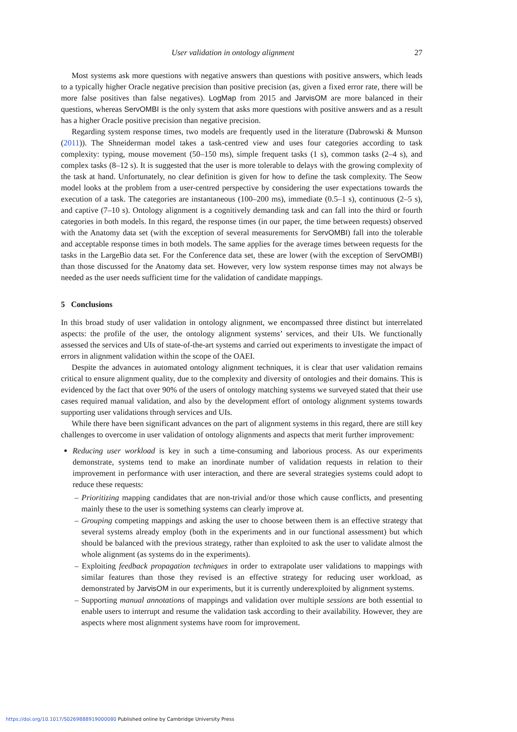User validation in ontology alignment 27
Most systems ask more questions with negative answers than questions with positive answers, which leads to a typically higher Oracle negative precision than positive precision (as, given a fixed error rate, there will be more false positives than false negatives). LogMap from 2015 and JarvisOM are more balanced in their questions, whereas ServOMBI is the only system that asks more questions with positive answers and as a result has a higher Oracle positive precision than negative precision.
Regarding system response times, two models are frequently used in the literature (Dabrowski & Munson (2011)). The Shneiderman model takes a task-centred view and uses four categories according to task complexity: typing, mouse movement (50–150 ms), simple frequent tasks (1 s), common tasks (2–4 s), and complex tasks (8–12 s). It is suggested that the user is more tolerable to delays with the growing complexity of the task at hand. Unfortunately, no clear definition is given for how to define the task complexity. The Seow model looks at the problem from a user-centred perspective by considering the user expectations towards the execution of a task. The categories are instantaneous (100–200 ms), immediate (0.5–1 s), continuous (2–5 s), and captive (7–10 s). Ontology alignment is a cognitively demanding task and can fall into the third or fourth categories in both models. In this regard, the response times (in our paper, the time between requests) observed with the Anatomy data set (with the exception of several measurements for ServOMBI) fall into the tolerable and acceptable response times in both models. The same applies for the average times between requests for the tasks in the LargeBio data set. For the Conference data set, these are lower (with the exception of ServOMBI) than those discussed for the Anatomy data set. However, very low system response times may not always be needed as the user needs sufficient time for the validation of candidate mappings.
5 Conclusions
In this broad study of user validation in ontology alignment, we encompassed three distinct but interrelated aspects: the profile of the user, the ontology alignment systems’ services, and their UIs. We functionally assessed the services and UIs of state-of-the-art systems and carried out experiments to investigate the impact of errors in alignment validation within the scope of the OAEI.
Despite the advances in automated ontology alignment techniques, it is clear that user validation remains critical to ensure alignment quality, due to the complexity and diversity of ontologies and their domains. This is evidenced by the fact that over 90% of the users of ontology matching systems we surveyed stated that their use cases required manual validation, and also by the development effort of ontology alignment systems towards supporting user validations through services and UIs.
While there have been significant advances on the part of alignment systems in this regard, there are still key challenges to overcome in user validation of ontology alignments and aspects that merit further improvement:
Reducing user workload is key in such a time-consuming and laborious process. As our experiments demonstrate, systems tend to make an inordinate number of validation requests in relation to their improvement in performance with user interaction, and there are several strategies systems could adopt to reduce these requests:
– Prioritizing mapping candidates that are non-trivial and/or those which cause conflicts, and presenting mainly these to the user is something systems can clearly improve at.
– Grouping competing mappings and asking the user to choose between them is an effective strategy that several systems already employ (both in the experiments and in our functional assessment) but which should be balanced with the previous strategy, rather than exploited to ask the user to validate almost the whole alignment (as systems do in the experiments).
– Exploiting feedback propagation techniques in order to extrapolate user validations to mappings with similar features than those they revised is an effective strategy for reducing user workload, as demonstrated by JarvisOM in our experiments, but it is currently underexploited by alignment systems.
– Supporting manual annotations of mappings and validation over multiple sessions are both essential to enable users to interrupt and resume the validation task according to their availability. However, they are aspects where most alignment systems have room for improvement.
https://doi.org/10.1017/S0269888919000080 Published online by Cambridge University Press